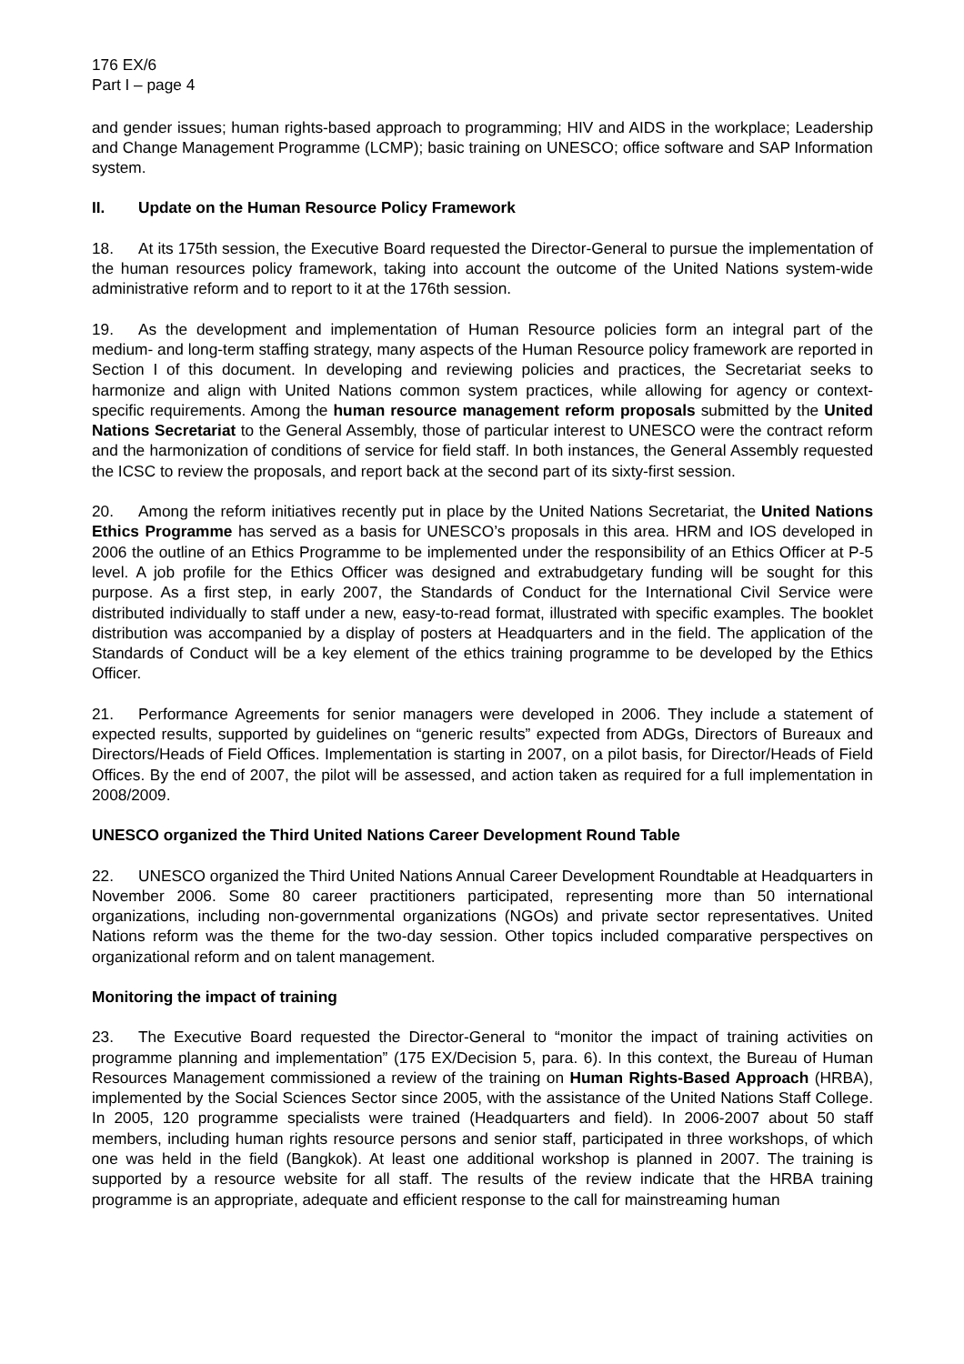176 EX/6
Part I – page 4
and gender issues; human rights-based approach to programming; HIV and AIDS in the workplace; Leadership and Change Management Programme (LCMP); basic training on UNESCO; office software and SAP Information system.
II. Update on the Human Resource Policy Framework
18. At its 175th session, the Executive Board requested the Director-General to pursue the implementation of the human resources policy framework, taking into account the outcome of the United Nations system-wide administrative reform and to report to it at the 176th session.
19. As the development and implementation of Human Resource policies form an integral part of the medium- and long-term staffing strategy, many aspects of the Human Resource policy framework are reported in Section I of this document. In developing and reviewing policies and practices, the Secretariat seeks to harmonize and align with United Nations common system practices, while allowing for agency or context-specific requirements. Among the human resource management reform proposals submitted by the United Nations Secretariat to the General Assembly, those of particular interest to UNESCO were the contract reform and the harmonization of conditions of service for field staff. In both instances, the General Assembly requested the ICSC to review the proposals, and report back at the second part of its sixty-first session.
20. Among the reform initiatives recently put in place by the United Nations Secretariat, the United Nations Ethics Programme has served as a basis for UNESCO’s proposals in this area. HRM and IOS developed in 2006 the outline of an Ethics Programme to be implemented under the responsibility of an Ethics Officer at P-5 level. A job profile for the Ethics Officer was designed and extrabudgetary funding will be sought for this purpose. As a first step, in early 2007, the Standards of Conduct for the International Civil Service were distributed individually to staff under a new, easy-to-read format, illustrated with specific examples. The booklet distribution was accompanied by a display of posters at Headquarters and in the field. The application of the Standards of Conduct will be a key element of the ethics training programme to be developed by the Ethics Officer.
21. Performance Agreements for senior managers were developed in 2006. They include a statement of expected results, supported by guidelines on “generic results” expected from ADGs, Directors of Bureaux and Directors/Heads of Field Offices. Implementation is starting in 2007, on a pilot basis, for Director/Heads of Field Offices. By the end of 2007, the pilot will be assessed, and action taken as required for a full implementation in 2008/2009.
UNESCO organized the Third United Nations Career Development Round Table
22. UNESCO organized the Third United Nations Annual Career Development Roundtable at Headquarters in November 2006. Some 80 career practitioners participated, representing more than 50 international organizations, including non-governmental organizations (NGOs) and private sector representatives. United Nations reform was the theme for the two-day session. Other topics included comparative perspectives on organizational reform and on talent management.
Monitoring the impact of training
23. The Executive Board requested the Director-General to “monitor the impact of training activities on programme planning and implementation” (175 EX/Decision 5, para. 6). In this context, the Bureau of Human Resources Management commissioned a review of the training on Human Rights-Based Approach (HRBA), implemented by the Social Sciences Sector since 2005, with the assistance of the United Nations Staff College. In 2005, 120 programme specialists were trained (Headquarters and field). In 2006-2007 about 50 staff members, including human rights resource persons and senior staff, participated in three workshops, of which one was held in the field (Bangkok). At least one additional workshop is planned in 2007. The training is supported by a resource website for all staff. The results of the review indicate that the HRBA training programme is an appropriate, adequate and efficient response to the call for mainstreaming human